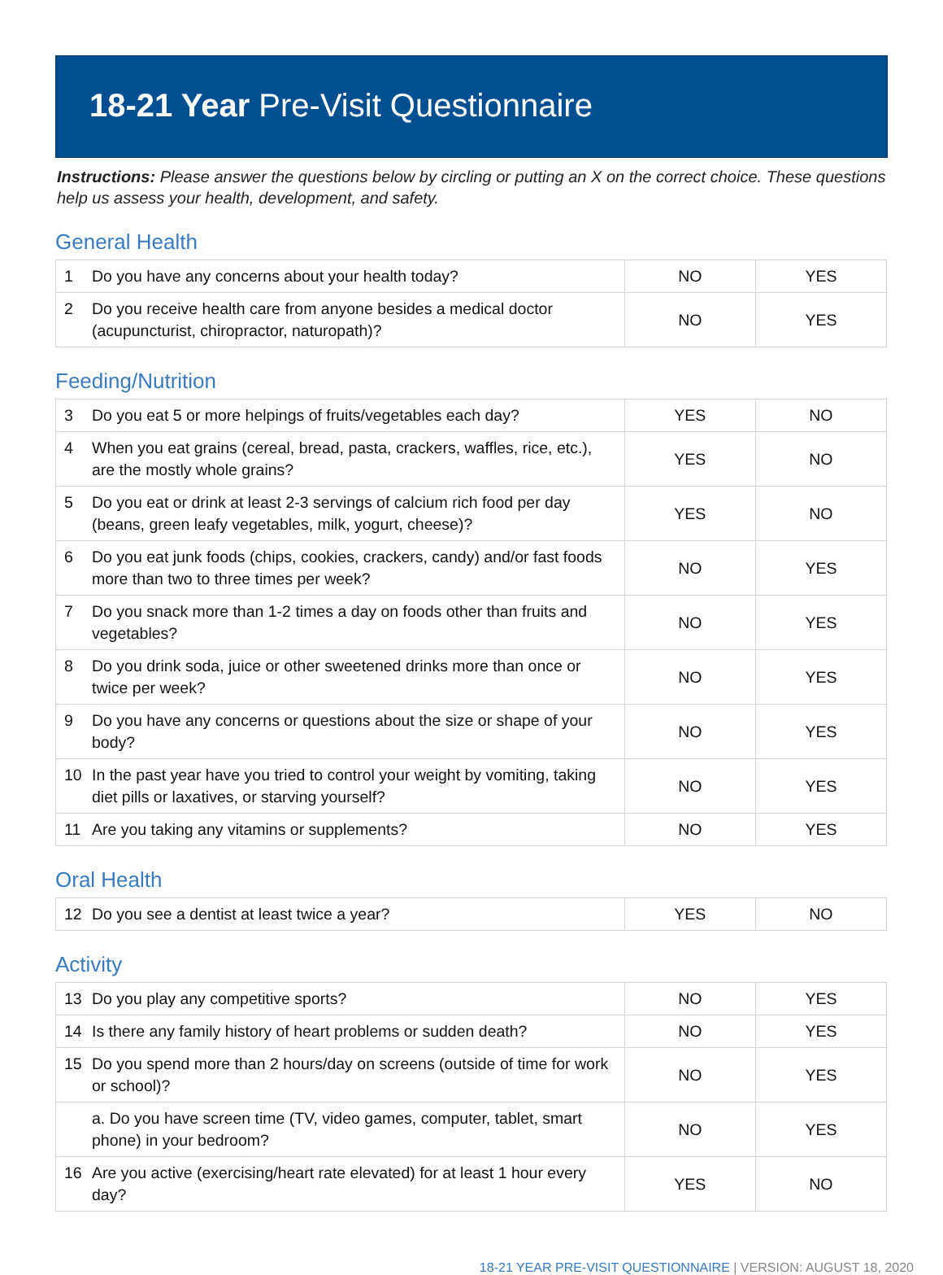18-21 Year Pre-Visit Questionnaire
Instructions: Please answer the questions below by circling or putting an X on the correct choice. These questions help us assess your health, development, and safety.
General Health
| 1 Do you have any concerns about your health today? | NO | YES |
| 2 Do you receive health care from anyone besides a medical doctor (acupuncturist, chiropractor, naturopath)? | NO | YES |
Feeding/Nutrition
| 3 Do you eat 5 or more helpings of fruits/vegetables each day? | YES | NO |
| 4 When you eat grains (cereal, bread, pasta, crackers, waffles, rice, etc.), are the mostly whole grains? | YES | NO |
| 5 Do you eat or drink at least 2-3 servings of calcium rich food per day (beans, green leafy vegetables, milk, yogurt, cheese)? | YES | NO |
| 6 Do you eat junk foods (chips, cookies, crackers, candy) and/or fast foods more than two to three times per week? | NO | YES |
| 7 Do you snack more than 1-2 times a day on foods other than fruits and vegetables? | NO | YES |
| 8 Do you drink soda, juice or other sweetened drinks more than once or twice per week? | NO | YES |
| 9 Do you have any concerns or questions about the size or shape of your body? | NO | YES |
| 10 In the past year have you tried to control your weight by vomiting, taking diet pills or laxatives, or starving yourself? | NO | YES |
| 11 Are you taking any vitamins or supplements? | NO | YES |
Oral Health
| 12 Do you see a dentist at least twice a year? | YES | NO |
Activity
| 13 Do you play any competitive sports? | NO | YES |
| 14 Is there any family history of heart problems or sudden death? | NO | YES |
| 15 Do you spend more than 2 hours/day on screens (outside of time for work or school)? | NO | YES |
| a. Do you have screen time (TV, video games, computer, tablet, smart phone) in your bedroom? | NO | YES |
| 16 Are you active (exercising/heart rate elevated) for at least 1 hour every day? | YES | NO |
18-21 YEAR PRE-VISIT QUESTIONNAIRE | VERSION: AUGUST 18, 2020